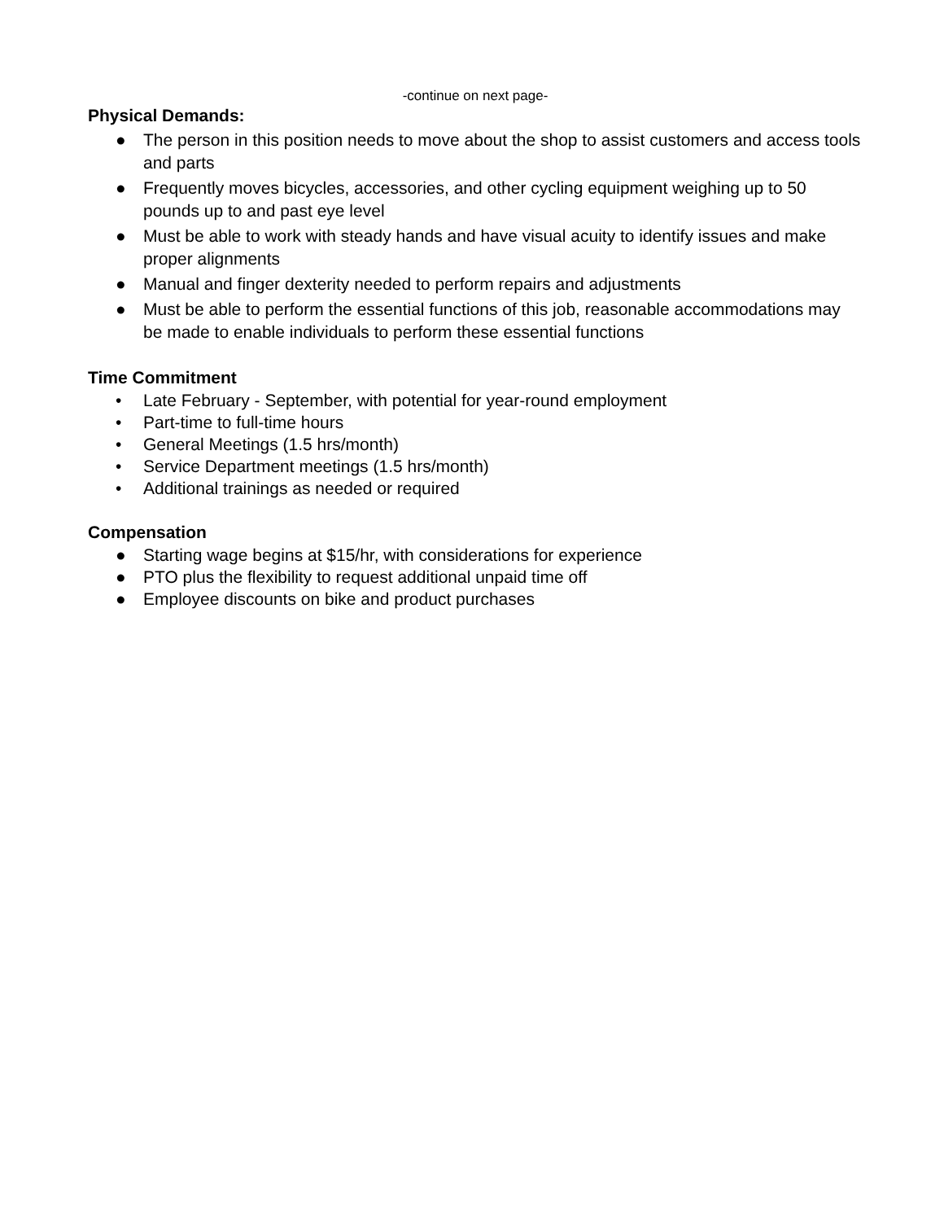-continue on next page-
Physical Demands:
● The person in this position needs to move about the shop to assist customers and access tools and parts
● Frequently moves bicycles, accessories, and other cycling equipment weighing up to 50 pounds up to and past eye level
● Must be able to work with steady hands and have visual acuity to identify issues and make proper alignments
● Manual and finger dexterity needed to perform repairs and adjustments
● Must be able to perform the essential functions of this job, reasonable accommodations may be made to enable individuals to perform these essential functions
Time Commitment
• Late February - September, with potential for year-round employment
• Part-time to full-time hours
• General Meetings (1.5 hrs/month)
• Service Department meetings (1.5 hrs/month)
• Additional trainings as needed or required
Compensation
● Starting wage begins at $15/hr, with considerations for experience
● PTO plus the flexibility to request additional unpaid time off
● Employee discounts on bike and product purchases